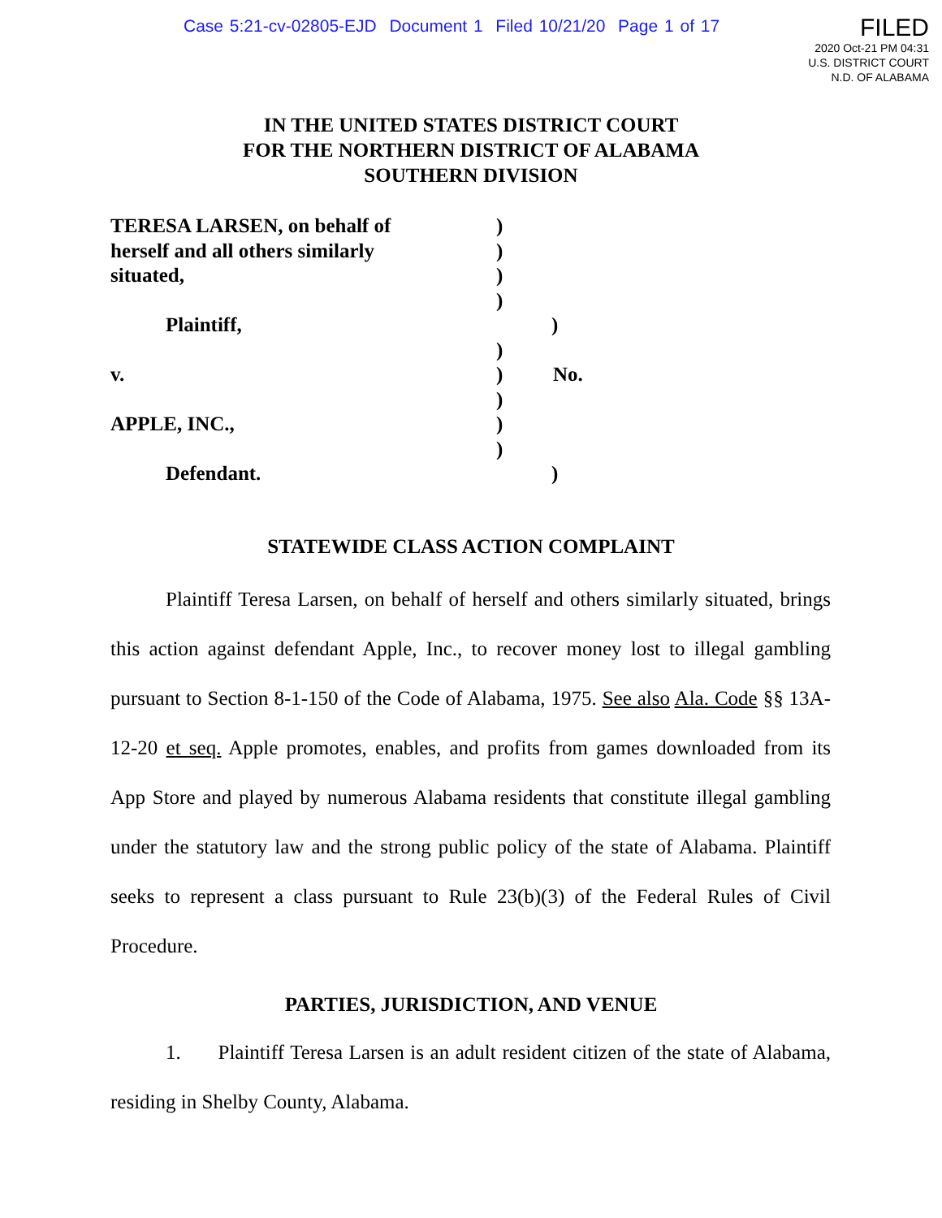Case 5:21-cv-02805-EJD Document 1 Filed 10/21/20 Page 1 of 17
FILED
2020 Oct-21 PM 04:31
U.S. DISTRICT COURT
N.D. OF ALABAMA
IN THE UNITED STATES DISTRICT COURT
FOR THE NORTHERN DISTRICT OF ALABAMA
SOUTHERN DIVISION
TERESA LARSEN, on behalf of )
herself and all others similarly
)
situated, )
)
Plaintiff, )
)
v. ) No.
)
APPLE, INC., )
)
Defendant. )
STATEWIDE CLASS ACTION COMPLAINT
Plaintiff Teresa Larsen, on behalf of herself and others similarly situated, brings this action against defendant Apple, Inc., to recover money lost to illegal gambling pursuant to Section 8-1-150 of the Code of Alabama, 1975. See also Ala. Code §§ 13A-12-20 et seq. Apple promotes, enables, and profits from games downloaded from its App Store and played by numerous Alabama residents that constitute illegal gambling under the statutory law and the strong public policy of the state of Alabama. Plaintiff seeks to represent a class pursuant to Rule 23(b)(3) of the Federal Rules of Civil Procedure.
PARTIES, JURISDICTION, AND VENUE
1. Plaintiff Teresa Larsen is an adult resident citizen of the state of Alabama, residing in Shelby County, Alabama.